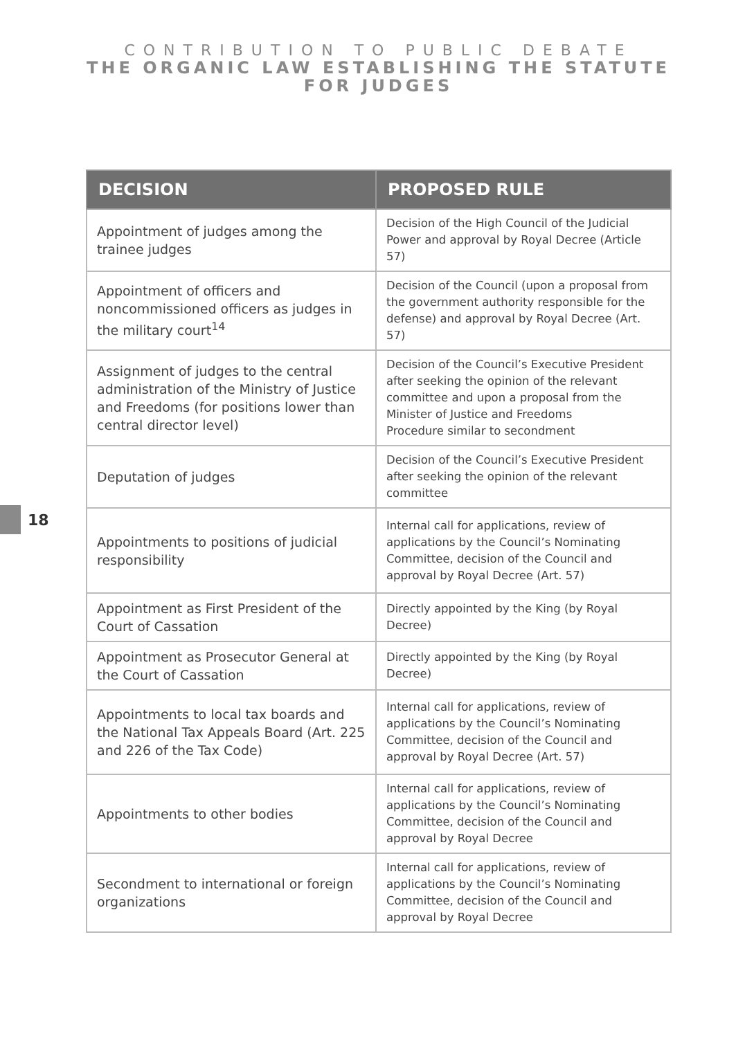CONTRIBUTION TO PUBLIC DEBATE
THE ORGANIC LAW ESTABLISHING THE STATUTE FOR JUDGES
18
| DECISION | PROPOSED RULE |
| --- | --- |
| Appointment of judges among the trainee judges | Decision of the High Council of the Judicial Power and approval by Royal Decree (Article 57) |
| Appointment of officers and noncommissioned officers as judges in the military court<sup>14</sup> | Decision of the Council (upon a proposal from the government authority responsible for the defense) and approval by Royal Decree (Art. 57) |
| Assignment of judges to the central administration of the Ministry of Justice and Freedoms (for positions lower than central director level) | Decision of the Council’s Executive President after seeking the opinion of the relevant committee and upon a proposal from the Minister of Justice and Freedoms Procedure similar to secondment |
| Deputation of judges | Decision of the Council’s Executive President after seeking the opinion of the relevant committee |
| Appointments to positions of judicial responsibility | Internal call for applications, review of applications by the Council’s Nominating Committee, decision of the Council and approval by Royal Decree (Art. 57) |
| Appointment as First President of the Court of Cassation | Directly appointed by the King (by Royal Decree) |
| Appointment as Prosecutor General at the Court of Cassation | Directly appointed by the King (by Royal Decree) |
| Appointments to local tax boards and the National Tax Appeals Board (Art. 225 and 226 of the Tax Code) | Internal call for applications, review of applications by the Council’s Nominating Committee, decision of the Council and approval by Royal Decree (Art. 57) |
| Appointments to other bodies | Internal call for applications, review of applications by the Council’s Nominating Committee, decision of the Council and approval by Royal Decree |
| Secondment to international or foreign organizations | Internal call for applications, review of applications by the Council’s Nominating Committee, decision of the Council and approval by Royal Decree |